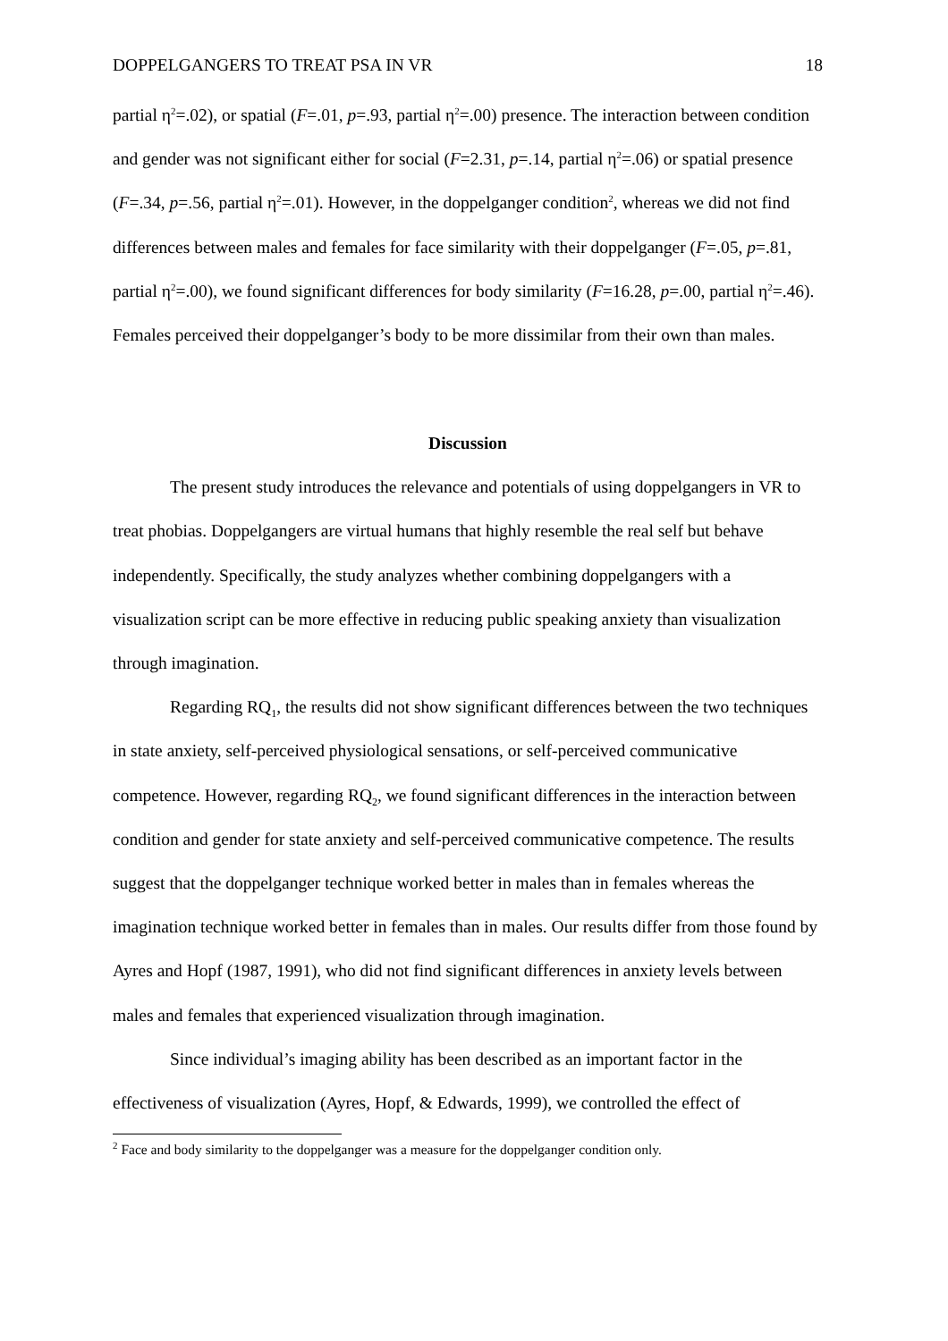DOPPELGANGERS TO TREAT PSA IN VR 18
partial η<sup>2</sup>=.02), or spatial (F=.01, p=.93, partial η<sup>2</sup>=.00) presence. The interaction between condition and gender was not significant either for social (F=2.31, p=.14, partial η<sup>2</sup>=.06) or spatial presence (F=.34, p=.56, partial η<sup>2</sup>=.01). However, in the doppelganger condition<sup>2</sup>, whereas we did not find differences between males and females for face similarity with their doppelganger (F=.05, p=.81, partial η<sup>2</sup>=.00), we found significant differences for body similarity (F=16.28, p=.00, partial η<sup>2</sup>=.46). Females perceived their doppelganger’s body to be more dissimilar from their own than males.
Discussion
The present study introduces the relevance and potentials of using doppelgangers in VR to treat phobias. Doppelgangers are virtual humans that highly resemble the real self but behave independently. Specifically, the study analyzes whether combining doppelgangers with a visualization script can be more effective in reducing public speaking anxiety than visualization through imagination.
Regarding RQ<sub>1</sub>, the results did not show significant differences between the two techniques in state anxiety, self-perceived physiological sensations, or self-perceived communicative competence. However, regarding RQ<sub>2</sub>, we found significant differences in the interaction between condition and gender for state anxiety and self-perceived communicative competence. The results suggest that the doppelganger technique worked better in males than in females whereas the imagination technique worked better in females than in males. Our results differ from those found by Ayres and Hopf (1987, 1991), who did not find significant differences in anxiety levels between males and females that experienced visualization through imagination.
Since individual’s imaging ability has been described as an important factor in the effectiveness of visualization (Ayres, Hopf, & Edwards, 1999), we controlled the effect of
<sup>2</sup> Face and body similarity to the doppelganger was a measure for the doppelganger condition only.